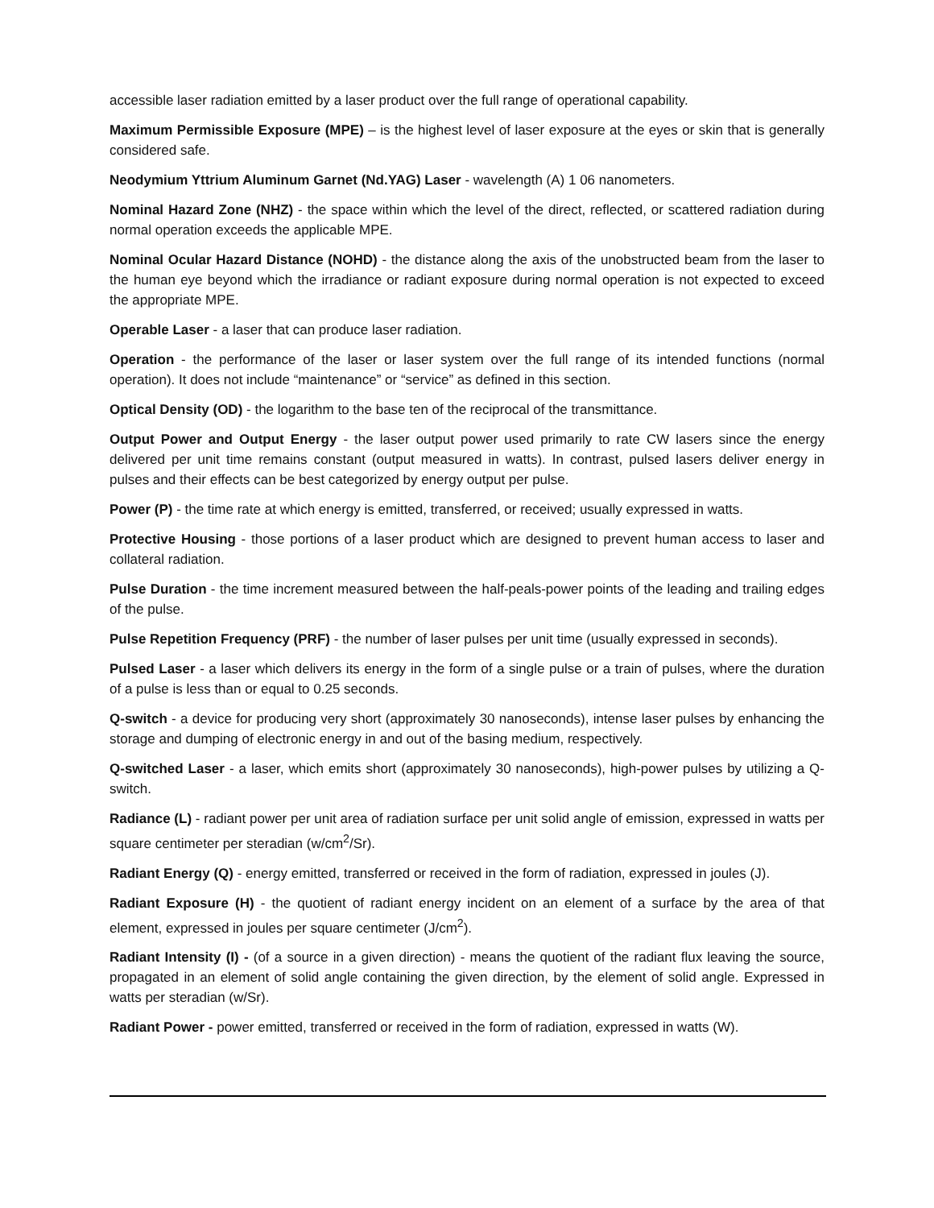accessible laser radiation emitted by a laser product over the full range of operational capability.
Maximum Permissible Exposure (MPE) – is the highest level of laser exposure at the eyes or skin that is generally considered safe.
Neodymium Yttrium Aluminum Garnet (Nd.YAG) Laser - wavelength (A) 1 06 nanometers.
Nominal Hazard Zone (NHZ) - the space within which the level of the direct, reflected, or scattered radiation during normal operation exceeds the applicable MPE.
Nominal Ocular Hazard Distance (NOHD) - the distance along the axis of the unobstructed beam from the laser to the human eye beyond which the irradiance or radiant exposure during normal operation is not expected to exceed the appropriate MPE.
Operable Laser - a laser that can produce laser radiation.
Operation - the performance of the laser or laser system over the full range of its intended functions (normal operation). It does not include “maintenance” or “service” as defined in this section.
Optical Density (OD) - the logarithm to the base ten of the reciprocal of the transmittance.
Output Power and Output Energy - the laser output power used primarily to rate CW lasers since the energy delivered per unit time remains constant (output measured in watts). In contrast, pulsed lasers deliver energy in pulses and their effects can be best categorized by energy output per pulse.
Power (P) - the time rate at which energy is emitted, transferred, or received; usually expressed in watts.
Protective Housing - those portions of a laser product which are designed to prevent human access to laser and collateral radiation.
Pulse Duration - the time increment measured between the half-peals-power points of the leading and trailing edges of the pulse.
Pulse Repetition Frequency (PRF) - the number of laser pulses per unit time (usually expressed in seconds).
Pulsed Laser - a laser which delivers its energy in the form of a single pulse or a train of pulses, where the duration of a pulse is less than or equal to 0.25 seconds.
Q-switch - a device for producing very short (approximately 30 nanoseconds), intense laser pulses by enhancing the storage and dumping of electronic energy in and out of the basing medium, respectively.
Q-switched Laser - a laser, which emits short (approximately 30 nanoseconds), high-power pulses by utilizing a Q-switch.
Radiance (L) - radiant power per unit area of radiation surface per unit solid angle of emission, expressed in watts per square centimeter per steradian (w/cm<sup>2</sup>/Sr).
Radiant Energy (Q) - energy emitted, transferred or received in the form of radiation, expressed in joules (J).
Radiant Exposure (H) - the quotient of radiant energy incident on an element of a surface by the area of that element, expressed in joules per square centimeter (J/cm<sup>2</sup>).
Radiant Intensity (I) - (of a source in a given direction) - means the quotient of the radiant flux leaving the source, propagated in an element of solid angle containing the given direction, by the element of solid angle. Expressed in watts per steradian (w/Sr).
Radiant Power - power emitted, transferred or received in the form of radiation, expressed in watts (W).